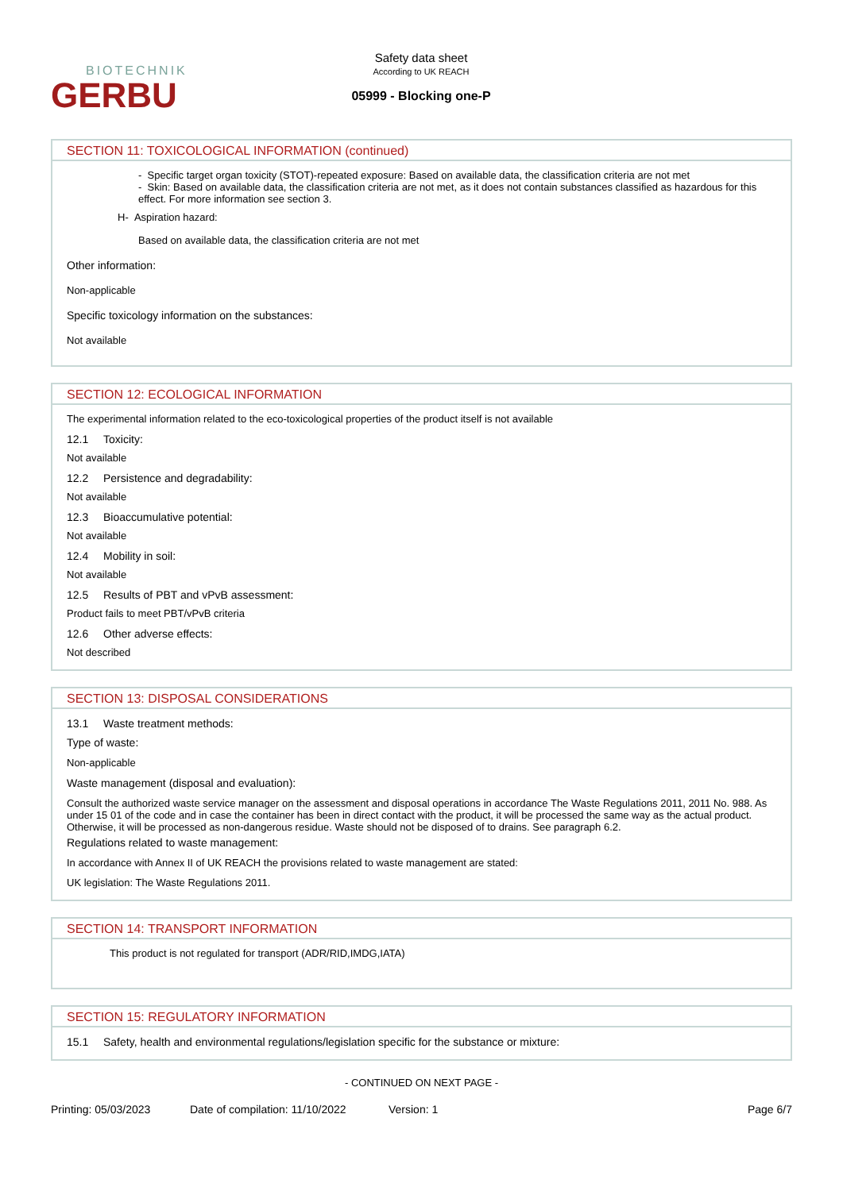BIOTECHNIK
GERBU
Safety data sheet
According to UK REACH
05999 - Blocking one-P
SECTION 11: TOXICOLOGICAL INFORMATION (continued)
- Specific target organ toxicity (STOT)-repeated exposure: Based on available data, the classification criteria are not met
- Skin: Based on available data, the classification criteria are not met, as it does not contain substances classified as hazardous for this effect. For more information see section 3.
H- Aspiration hazard:
Based on available data, the classification criteria are not met
Other information:
Non-applicable
Specific toxicology information on the substances:
Not available
SECTION 12: ECOLOGICAL INFORMATION
The experimental information related to the eco-toxicological properties of the product itself is not available
12.1 Toxicity:
Not available
12.2 Persistence and degradability:
Not available
12.3 Bioaccumulative potential:
Not available
12.4 Mobility in soil:
Not available
12.5 Results of PBT and vPvB assessment:
Product fails to meet PBT/vPvB criteria
12.6 Other adverse effects:
Not described
SECTION 13: DISPOSAL CONSIDERATIONS
13.1 Waste treatment methods:
Type of waste:
Non-applicable
Waste management (disposal and evaluation):
Consult the authorized waste service manager on the assessment and disposal operations in accordance The Waste Regulations 2011, 2011 No. 988. As under 15 01 of the code and in case the container has been in direct contact with the product, it will be processed the same way as the actual product. Otherwise, it will be processed as non-dangerous residue. Waste should not be disposed of to drains. See paragraph 6.2.
Regulations related to waste management:
In accordance with Annex II of UK REACH the provisions related to waste management are stated:
UK legislation: The Waste Regulations 2011.
SECTION 14: TRANSPORT INFORMATION
This product is not regulated for transport (ADR/RID,IMDG,IATA)
SECTION 15: REGULATORY INFORMATION
15.1 Safety, health and environmental regulations/legislation specific for the substance or mixture:
- CONTINUED ON NEXT PAGE -
Printing: 05/03/2023 Date of compilation: 11/10/2022 Version: 1 Page 6/7